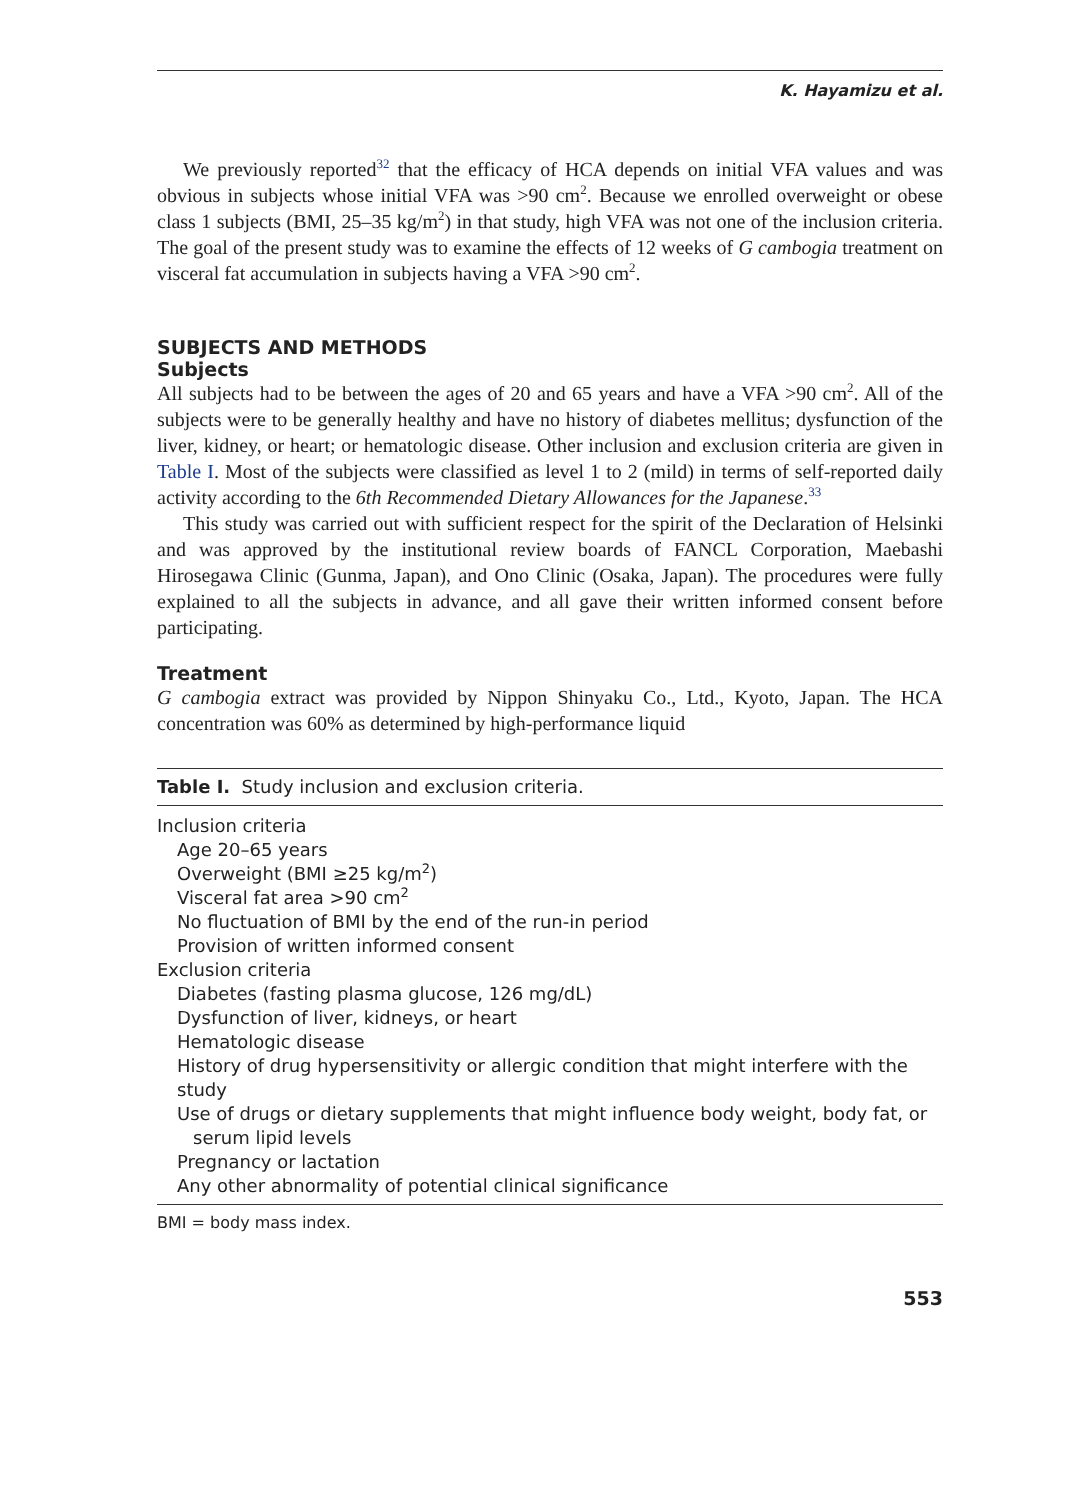K. Hayamizu et al.
We previously reported<sup>32</sup> that the efficacy of HCA depends on initial VFA values and was obvious in subjects whose initial VFA was >90 cm<sup>2</sup>. Because we enrolled overweight or obese class 1 subjects (BMI, 25–35 kg/m<sup>2</sup>) in that study, high VFA was not one of the inclusion criteria. The goal of the present study was to examine the effects of 12 weeks of G cambogia treatment on visceral fat accumulation in subjects having a VFA >90 cm<sup>2</sup>.
SUBJECTS AND METHODS
Subjects
All subjects had to be between the ages of 20 and 65 years and have a VFA >90 cm<sup>2</sup>. All of the subjects were to be generally healthy and have no history of diabetes mellitus; dysfunction of the liver, kidney, or heart; or hematologic disease. Other inclusion and exclusion criteria are given in Table I. Most of the subjects were classified as level 1 to 2 (mild) in terms of self-reported daily activity according to the 6th Recommended Dietary Allowances for the Japanese.<sup>33</sup>
This study was carried out with sufficient respect for the spirit of the Declaration of Helsinki and was approved by the institutional review boards of FANCL Corporation, Maebashi Hirosegawa Clinic (Gunma, Japan), and Ono Clinic (Osaka, Japan). The procedures were fully explained to all the subjects in advance, and all gave their written informed consent before participating.
Treatment
G cambogia extract was provided by Nippon Shinyaku Co., Ltd., Kyoto, Japan. The HCA concentration was 60% as determined by high-performance liquid
| Table I. Study inclusion and exclusion criteria. |
| --- |
| Inclusion criteria |
| Age 20–65 years |
| Overweight (BMI ≥25 kg/m<sup>2</sup>) |
| Visceral fat area >90 cm<sup>2</sup> |
| No fluctuation of BMI by the end of the run-in period |
| Provision of written informed consent |
| Exclusion criteria |
| Diabetes (fasting plasma glucose, 126 mg/dL) |
| Dysfunction of liver, kidneys, or heart |
| Hematologic disease |
| History of drug hypersensitivity or allergic condition that might interfere with the study |
| Use of drugs or dietary supplements that might influence body weight, body fat, or serum lipid levels |
| Pregnancy or lactation |
| Any other abnormality of potential clinical significance |
BMI = body mass index.
553